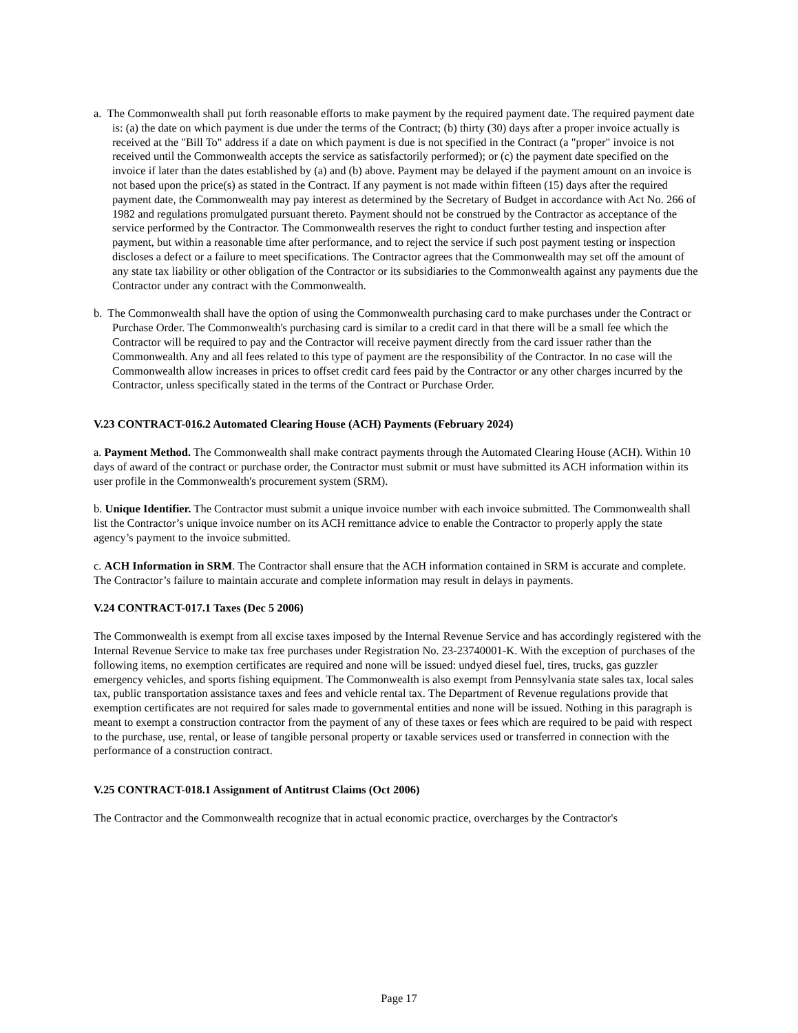a. The Commonwealth shall put forth reasonable efforts to make payment by the required payment date. The required payment date is: (a) the date on which payment is due under the terms of the Contract; (b) thirty (30) days after a proper invoice actually is received at the "Bill To" address if a date on which payment is due is not specified in the Contract (a "proper" invoice is not received until the Commonwealth accepts the service as satisfactorily performed); or (c) the payment date specified on the invoice if later than the dates established by (a) and (b) above. Payment may be delayed if the payment amount on an invoice is not based upon the price(s) as stated in the Contract. If any payment is not made within fifteen (15) days after the required payment date, the Commonwealth may pay interest as determined by the Secretary of Budget in accordance with Act No. 266 of 1982 and regulations promulgated pursuant thereto. Payment should not be construed by the Contractor as acceptance of the service performed by the Contractor. The Commonwealth reserves the right to conduct further testing and inspection after payment, but within a reasonable time after performance, and to reject the service if such post payment testing or inspection discloses a defect or a failure to meet specifications. The Contractor agrees that the Commonwealth may set off the amount of any state tax liability or other obligation of the Contractor or its subsidiaries to the Commonwealth against any payments due the Contractor under any contract with the Commonwealth.
b. The Commonwealth shall have the option of using the Commonwealth purchasing card to make purchases under the Contract or Purchase Order. The Commonwealth's purchasing card is similar to a credit card in that there will be a small fee which the Contractor will be required to pay and the Contractor will receive payment directly from the card issuer rather than the Commonwealth. Any and all fees related to this type of payment are the responsibility of the Contractor. In no case will the Commonwealth allow increases in prices to offset credit card fees paid by the Contractor or any other charges incurred by the Contractor, unless specifically stated in the terms of the Contract or Purchase Order.
V.23 CONTRACT-016.2 Automated Clearing House (ACH) Payments (February 2024)
a. Payment Method. The Commonwealth shall make contract payments through the Automated Clearing House (ACH). Within 10 days of award of the contract or purchase order, the Contractor must submit or must have submitted its ACH information within its user profile in the Commonwealth's procurement system (SRM).
b. Unique Identifier. The Contractor must submit a unique invoice number with each invoice submitted. The Commonwealth shall list the Contractor’s unique invoice number on its ACH remittance advice to enable the Contractor to properly apply the state agency’s payment to the invoice submitted.
c. ACH Information in SRM. The Contractor shall ensure that the ACH information contained in SRM is accurate and complete. The Contractor’s failure to maintain accurate and complete information may result in delays in payments.
V.24 CONTRACT-017.1 Taxes (Dec 5 2006)
The Commonwealth is exempt from all excise taxes imposed by the Internal Revenue Service and has accordingly registered with the Internal Revenue Service to make tax free purchases under Registration No. 23-23740001-K. With the exception of purchases of the following items, no exemption certificates are required and none will be issued: undyed diesel fuel, tires, trucks, gas guzzler emergency vehicles, and sports fishing equipment. The Commonwealth is also exempt from Pennsylvania state sales tax, local sales tax, public transportation assistance taxes and fees and vehicle rental tax. The Department of Revenue regulations provide that exemption certificates are not required for sales made to governmental entities and none will be issued. Nothing in this paragraph is meant to exempt a construction contractor from the payment of any of these taxes or fees which are required to be paid with respect to the purchase, use, rental, or lease of tangible personal property or taxable services used or transferred in connection with the performance of a construction contract.
V.25 CONTRACT-018.1 Assignment of Antitrust Claims (Oct 2006)
The Contractor and the Commonwealth recognize that in actual economic practice, overcharges by the Contractor's
Page 17